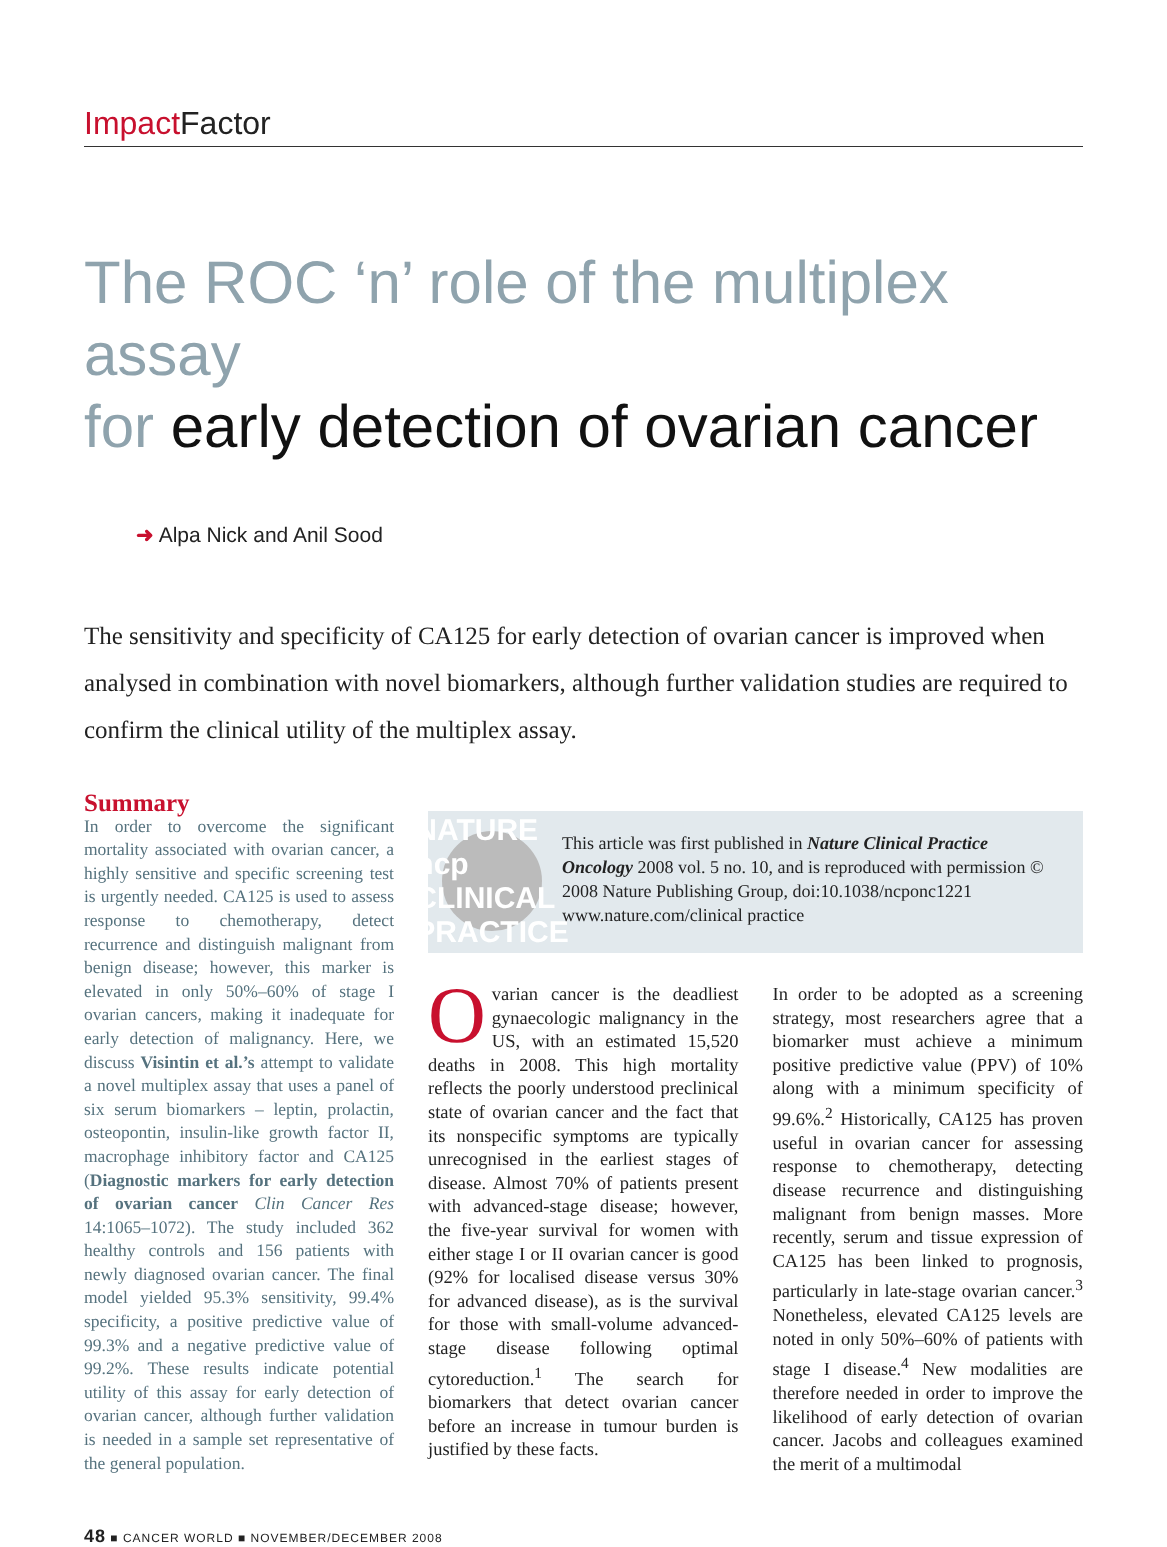Impact Factor
The ROC ‘n’ role of the multiplex assay
for early detection of ovarian cancer
➜ Alpa Nick and Anil Sood
The sensitivity and specificity of CA125 for early detection of ovarian cancer is improved when analysed in combination with novel biomarkers, although further validation studies are required to confirm the clinical utility of the multiplex assay.
Summary
In order to overcome the significant mortality associated with ovarian cancer, a highly sensitive and specific screening test is urgently needed. CA125 is used to assess response to chemotherapy, detect recurrence and distinguish malignant from benign disease; however, this marker is elevated in only 50%–60% of stage I ovarian cancers, making it inadequate for early detection of malignancy. Here, we discuss Visintin et al.’s attempt to validate a novel multiplex assay that uses a panel of six serum biomarkers – leptin, prolactin, osteopontin, insulin-like growth factor II, macrophage inhibitory factor and CA125 (Diagnostic markers for early detection of ovarian cancer Clin Cancer Res 14:1065–1072). The study included 362 healthy controls and 156 patients with newly diagnosed ovarian cancer. The final model yielded 95.3% sensitivity, 99.4% specificity, a positive predictive value of 99.3% and a negative predictive value of 99.2%. These results indicate potential utility of this assay for early detection of ovarian cancer, although further validation is needed in a sample set representative of the general population.
NATURE ncp CLINICAL PRACTICE
This article was first published in Nature Clinical Practice Oncology 2008 vol. 5 no. 10, and is reproduced with permission © 2008 Nature Publishing Group, doi:10.1038/ncponc1221 www.nature.com/clinical practice
Ovarian cancer is the deadliest gynaecologic malignancy in the US, with an estimated 15,520 deaths in 2008. This high mortality reflects the poorly understood preclinical state of ovarian cancer and the fact that its nonspecific symptoms are typically unrecognised in the earliest stages of disease. Almost 70% of patients present with advanced-stage disease; however, the five-year survival for women with either stage I or II ovarian cancer is good (92% for localised disease versus 30% for advanced disease), as is the survival for those with small-volume advanced-stage disease following optimal cytoreduction.<sup>1</sup> The search for biomarkers that detect ovarian cancer before an increase in tumour burden is justified by these facts.
In order to be adopted as a screening strategy, most researchers agree that a biomarker must achieve a minimum positive predictive value (PPV) of 10% along with a minimum specificity of 99.6%.<sup>2</sup> Historically, CA125 has proven useful in ovarian cancer for assessing response to chemotherapy, detecting disease recurrence and distinguishing malignant from benign masses. More recently, serum and tissue expression of CA125 has been linked to prognosis, particularly in late-stage ovarian cancer.<sup>3</sup> Nonetheless, elevated CA125 levels are noted in only 50%–60% of patients with stage I disease.<sup>4</sup> New modalities are therefore needed in order to improve the likelihood of early detection of ovarian cancer. Jacobs and colleagues examined the merit of a multimodal
48 ■ CANCER WORLD ■ NOVEMBER/DECEMBER 2008